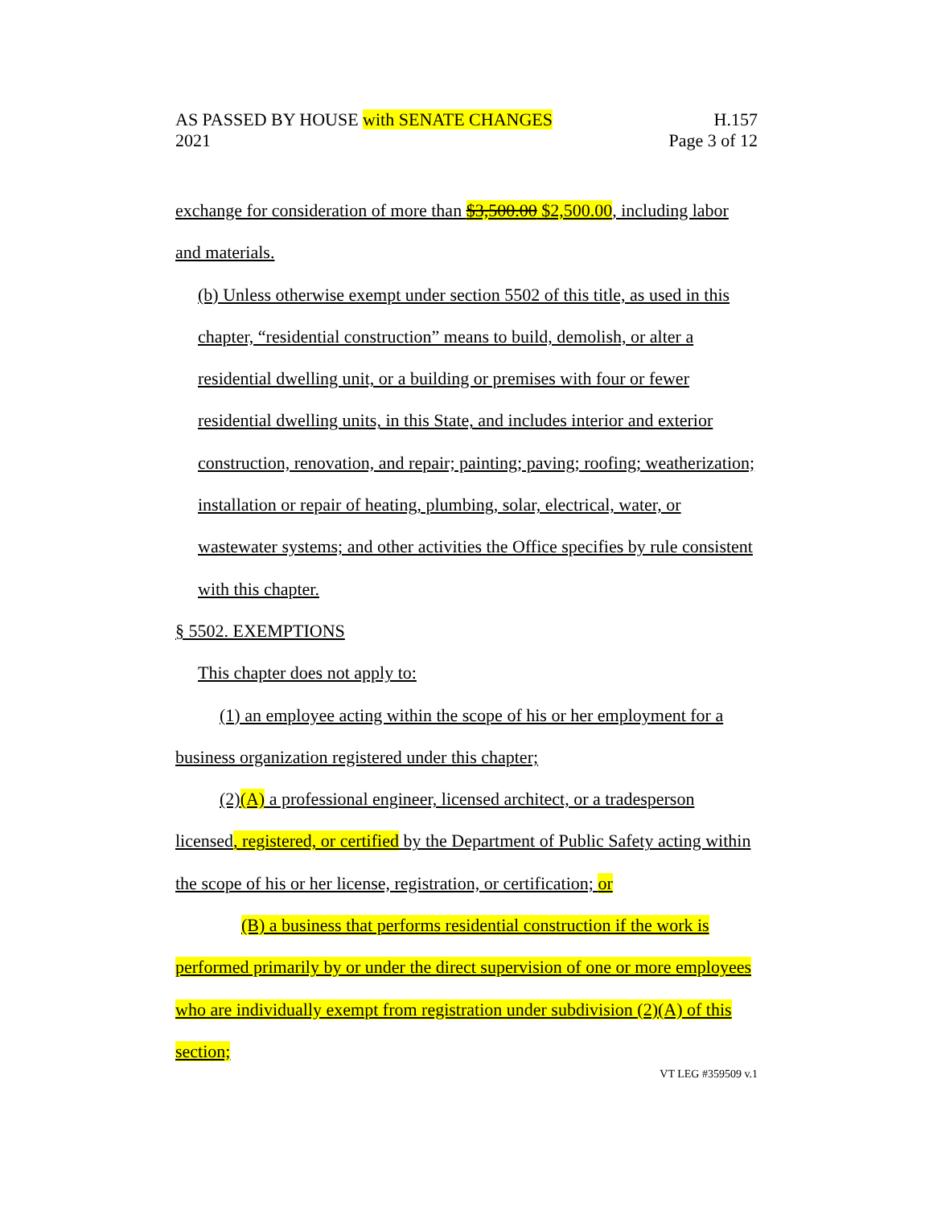H.157
Page 3 of 12
AS PASSED BY HOUSE with SENATE CHANGES
2021
exchange for consideration of more than $3,500.00 $2,500.00, including labor and materials.
(b) Unless otherwise exempt under section 5502 of this title, as used in this
chapter, “residential construction” means to build, demolish, or alter a residential dwelling unit, or a building or premises with four or fewer residential dwelling units, in this State, and includes interior and exterior construction, renovation, and repair; painting; paving; roofing; weatherization; installation or repair of heating, plumbing, solar, electrical, water, or wastewater systems; and other activities the Office specifies by rule consistent with this chapter.
§ 5502. EXEMPTIONS
This chapter does not apply to:
(1) an employee acting within the scope of his or her employment for a
business organization registered under this chapter;
(2)(A) a professional engineer, licensed architect, or a tradesperson
licensed, registered, or certified by the Department of Public Safety acting within the scope of his or her license, registration, or certification; or
(B) a business that performs residential construction if the work is
performed primarily by or under the direct supervision of one or more employees who are individually exempt from registration under subdivision (2)(A) of this section;
VT LEG #359509 v.1